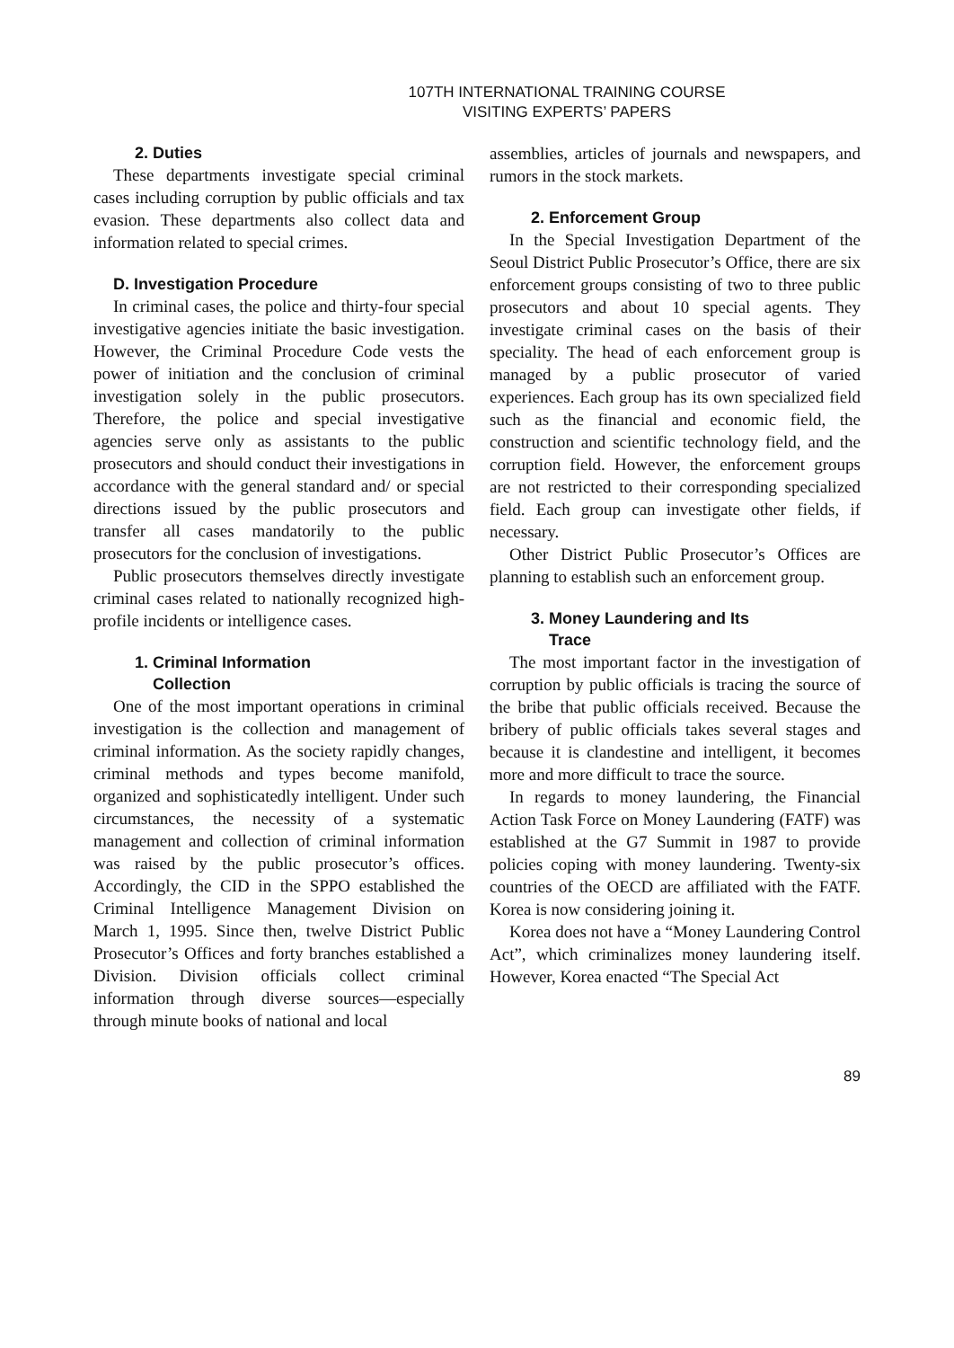107TH INTERNATIONAL TRAINING COURSE
VISITING EXPERTS’ PAPERS
2. Duties
These departments investigate special criminal cases including corruption by public officials and tax evasion. These departments also collect data and information related to special crimes.
D. Investigation Procedure
In criminal cases, the police and thirty-four special investigative agencies initiate the basic investigation. However, the Criminal Procedure Code vests the power of initiation and the conclusion of criminal investigation solely in the public prosecutors. Therefore, the police and special investigative agencies serve only as assistants to the public prosecutors and should conduct their investigations in accordance with the general standard and/ or special directions issued by the public prosecutors and transfer all cases mandatorily to the public prosecutors for the conclusion of investigations.
Public prosecutors themselves directly investigate criminal cases related to nationally recognized high-profile incidents or intelligence cases.
1. Criminal Information
Collection
One of the most important operations in criminal investigation is the collection and management of criminal information. As the society rapidly changes, criminal methods and types become manifold, organized and sophisticatedly intelligent. Under such circumstances, the necessity of a systematic management and collection of criminal information was raised by the public prosecutor’s offices. Accordingly, the CID in the SPPO established the Criminal Intelligence Management Division on March 1, 1995. Since then, twelve District Public Prosecutor’s Offices and forty branches established a Division. Division officials collect criminal information through diverse sources—especially through minute books of national and local
assemblies, articles of journals and newspapers, and rumors in the stock markets.
2. Enforcement Group
In the Special Investigation Department of the Seoul District Public Prosecutor’s Office, there are six enforcement groups consisting of two to three public prosecutors and about 10 special agents. They investigate criminal cases on the basis of their speciality. The head of each enforcement group is managed by a public prosecutor of varied experiences. Each group has its own specialized field such as the financial and economic field, the construction and scientific technology field, and the corruption field. However, the enforcement groups are not restricted to their corresponding specialized field. Each group can investigate other fields, if necessary.
Other District Public Prosecutor’s Offices are planning to establish such an enforcement group.
3. Money Laundering and Its
Trace
The most important factor in the investigation of corruption by public officials is tracing the source of the bribe that public officials received. Because the bribery of public officials takes several stages and because it is clandestine and intelligent, it becomes more and more difficult to trace the source.
In regards to money laundering, the Financial Action Task Force on Money Laundering (FATF) was established at the G7 Summit in 1987 to provide policies coping with money laundering. Twenty-six countries of the OECD are affiliated with the FATF. Korea is now considering joining it.
Korea does not have a “Money Laundering Control Act”, which criminalizes money laundering itself. However, Korea enacted “The Special Act
89